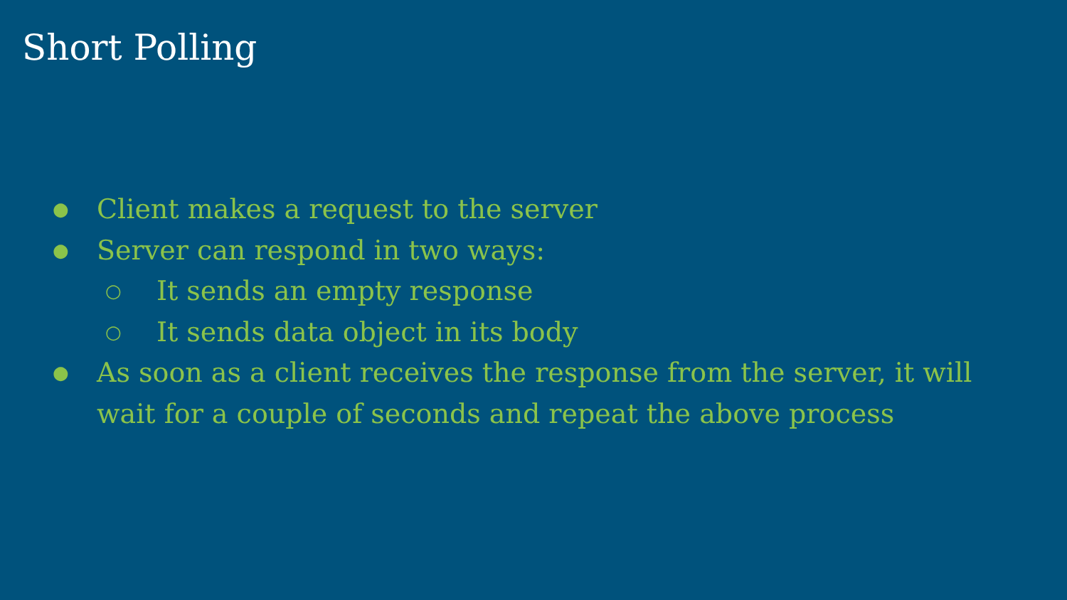Short Polling
● Client makes a request to the server
● Server can respond in two ways:
○ It sends an empty response
○ It sends data object in its body
● As soon as a client receives the response from the server, it will wait for a couple of seconds and repeat the above process